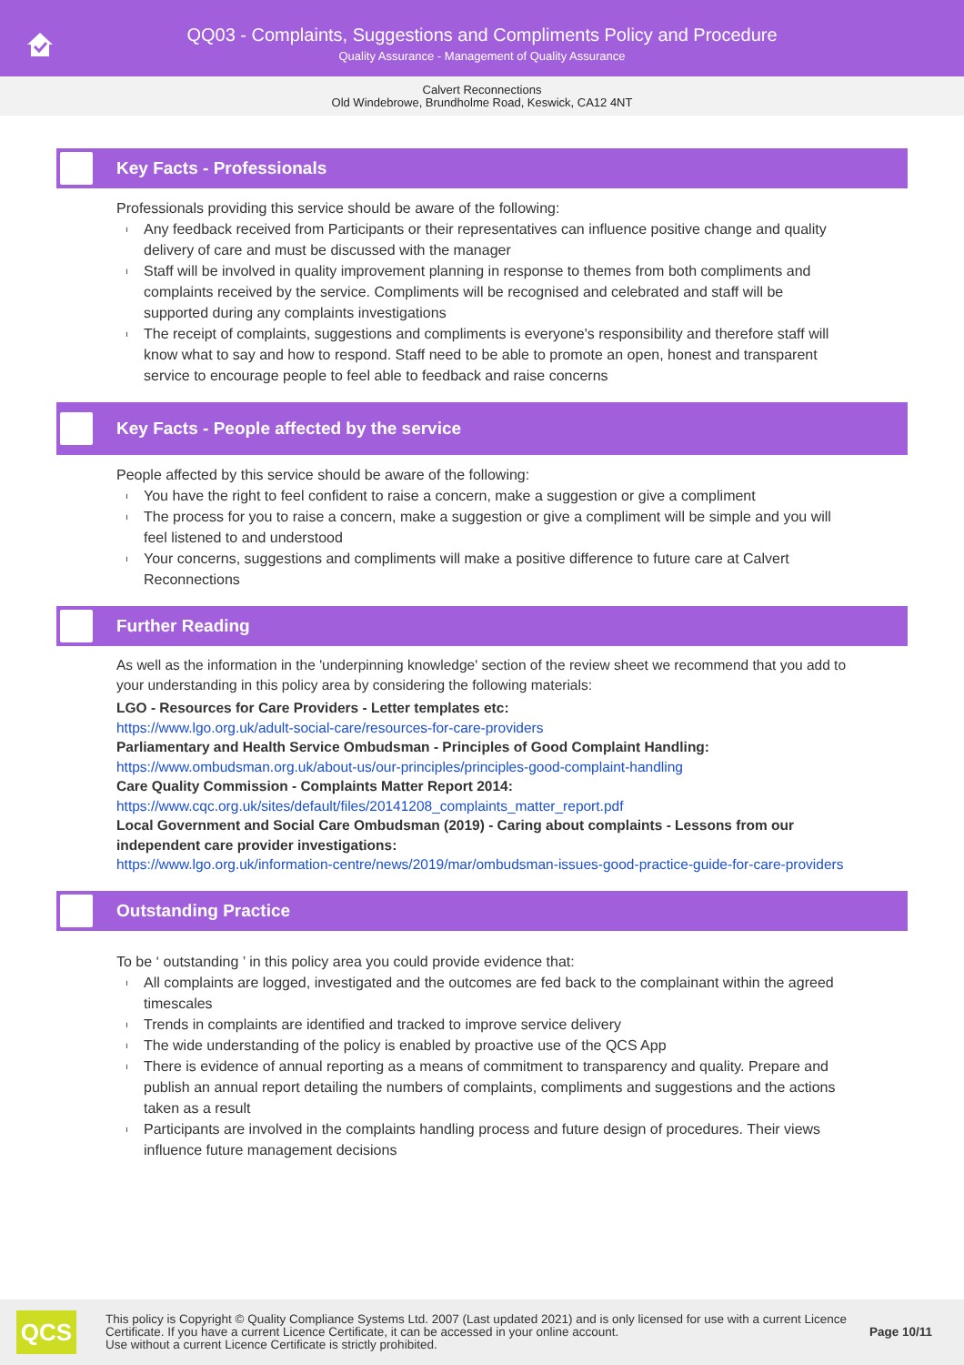QQ03 - Complaints, Suggestions and Compliments Policy and Procedure
Quality Assurance - Management of Quality Assurance
Calvert Reconnections
Old Windebrowe, Brundholme Road, Keswick, CA12 4NT
Key Facts - Professionals
Professionals providing this service should be aware of the following:
ı Any feedback received from Participants or their representatives can influence positive change and quality delivery of care and must be discussed with the manager
ı Staff will be involved in quality improvement planning in response to themes from both compliments and complaints received by the service. Compliments will be recognised and celebrated and staff will be supported during any complaints investigations
ı The receipt of complaints, suggestions and compliments is everyone's responsibility and therefore staff will know what to say and how to respond. Staff need to be able to promote an open, honest and transparent service to encourage people to feel able to feedback and raise concerns
Key Facts - People affected by the service
People affected by this service should be aware of the following:
ı You have the right to feel confident to raise a concern, make a suggestion or give a compliment
ı The process for you to raise a concern, make a suggestion or give a compliment will be simple and you will feel listened to and understood
ı Your concerns, suggestions and compliments will make a positive difference to future care at Calvert Reconnections
Further Reading
As well as the information in the 'underpinning knowledge' section of the review sheet we recommend that you add to your understanding in this policy area by considering the following materials:
LGO - Resources for Care Providers - Letter templates etc:
https://www.lgo.org.uk/adult-social-care/resources-for-care-providers
Parliamentary and Health Service Ombudsman - Principles of Good Complaint Handling:
https://www.ombudsman.org.uk/about-us/our-principles/principles-good-complaint-handling
Care Quality Commission - Complaints Matter Report 2014:
https://www.cqc.org.uk/sites/default/files/20141208_complaints_matter_report.pdf
Local Government and Social Care Ombudsman (2019) - Caring about complaints - Lessons from our independent care provider investigations:
https://www.lgo.org.uk/information-centre/news/2019/mar/ombudsman-issues-good-practice-guide-for-care-providers
Outstanding Practice
To be ‘ outstanding ’ in this policy area you could provide evidence that:
ı All complaints are logged, investigated and the outcomes are fed back to the complainant within the agreed timescales
ı Trends in complaints are identified and tracked to improve service delivery
ı The wide understanding of the policy is enabled by proactive use of the QCS App
ı There is evidence of annual reporting as a means of commitment to transparency and quality. Prepare and publish an annual report detailing the numbers of complaints, compliments and suggestions and the actions taken as a result
ı Participants are involved in the complaints handling process and future design of procedures. Their views influence future management decisions
QCS
This policy is Copyright © Quality Compliance Systems Ltd. 2007 (Last updated 2021) and is only licensed for use with a current Licence Certificate. If you have a current Licence Certificate, it can be accessed in your online account.
Use without a current Licence Certificate is strictly prohibited.
Page 10/11